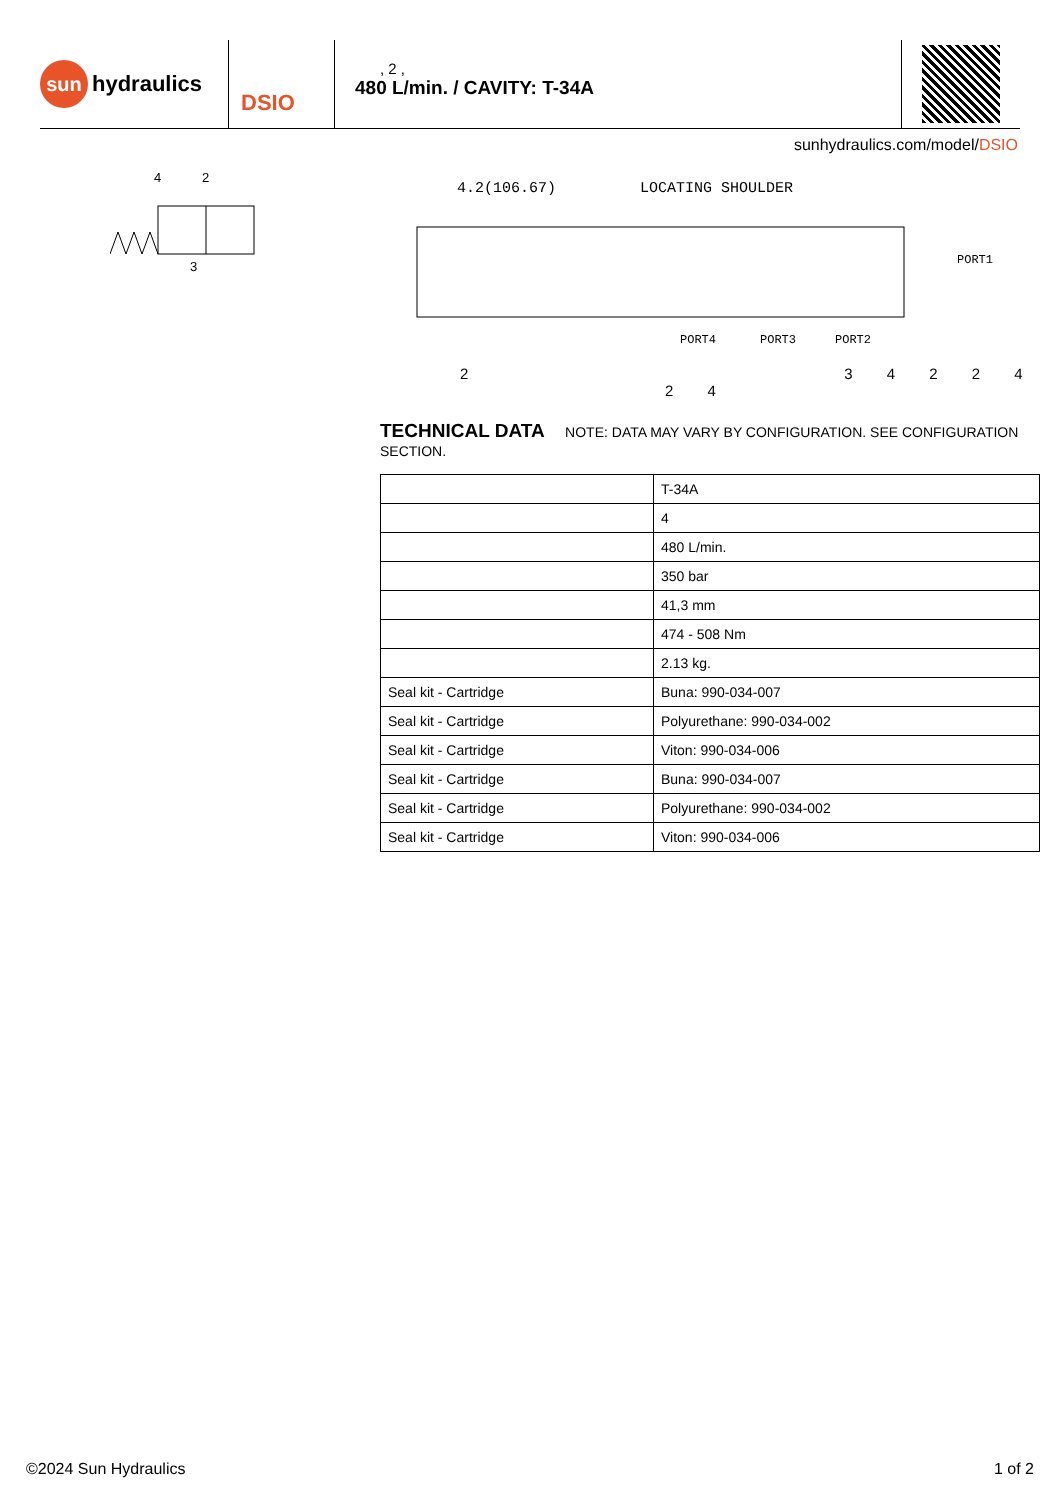sun
hydraulics
DSIO
, 2 ,
480 L/min. / CAVITY: T-34A
sunhydraulics.com/model/DSIO
4
2
3
4.2(106.67)
LOCATING SHOULDER
PORT1
PORT4
PORT3
PORT2
2 3 4 2 2 4 2 4
TECHNICAL DATA NOTE: DATA MAY VARY BY CONFIGURATION. SEE CONFIGURATION SECTION.
| | T-34A |
| | 4 |
| | 480 L/min. |
| | 350 bar |
| | 41,3 mm |
| | 474 - 508 Nm |
| | 2.13 kg. |
| Seal kit - Cartridge | Buna: 990-034-007 |
| Seal kit - Cartridge | Polyurethane: 990-034-002 |
| Seal kit - Cartridge | Viton: 990-034-006 |
| Seal kit - Cartridge | Buna: 990-034-007 |
| Seal kit - Cartridge | Polyurethane: 990-034-002 |
| Seal kit - Cartridge | Viton: 990-034-006 |
©2024 Sun Hydraulics 1 of 2